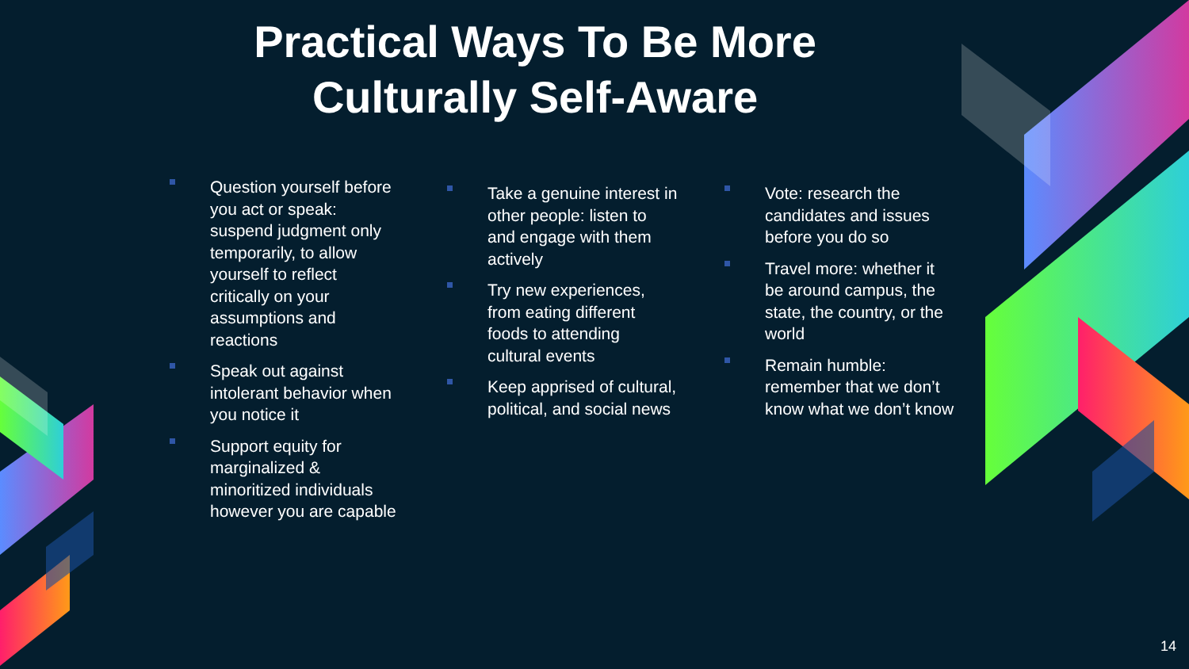Practical Ways To Be More
Culturally Self-Aware
Question yourself before you act or speak: suspend judgment only temporarily, to allow yourself to reflect critically on your assumptions and reactions
Speak out against intolerant behavior when you notice it
Support equity for marginalized & minoritized individuals however you are capable
Take a genuine interest in other people: listen to and engage with them actively
Try new experiences, from eating different foods to attending cultural events
Keep apprised of cultural, political, and social news
Vote: research the candidates and issues before you do so
Travel more: whether it be around campus, the state, the country, or the world
Remain humble: remember that we don’t know what we don’t know
14